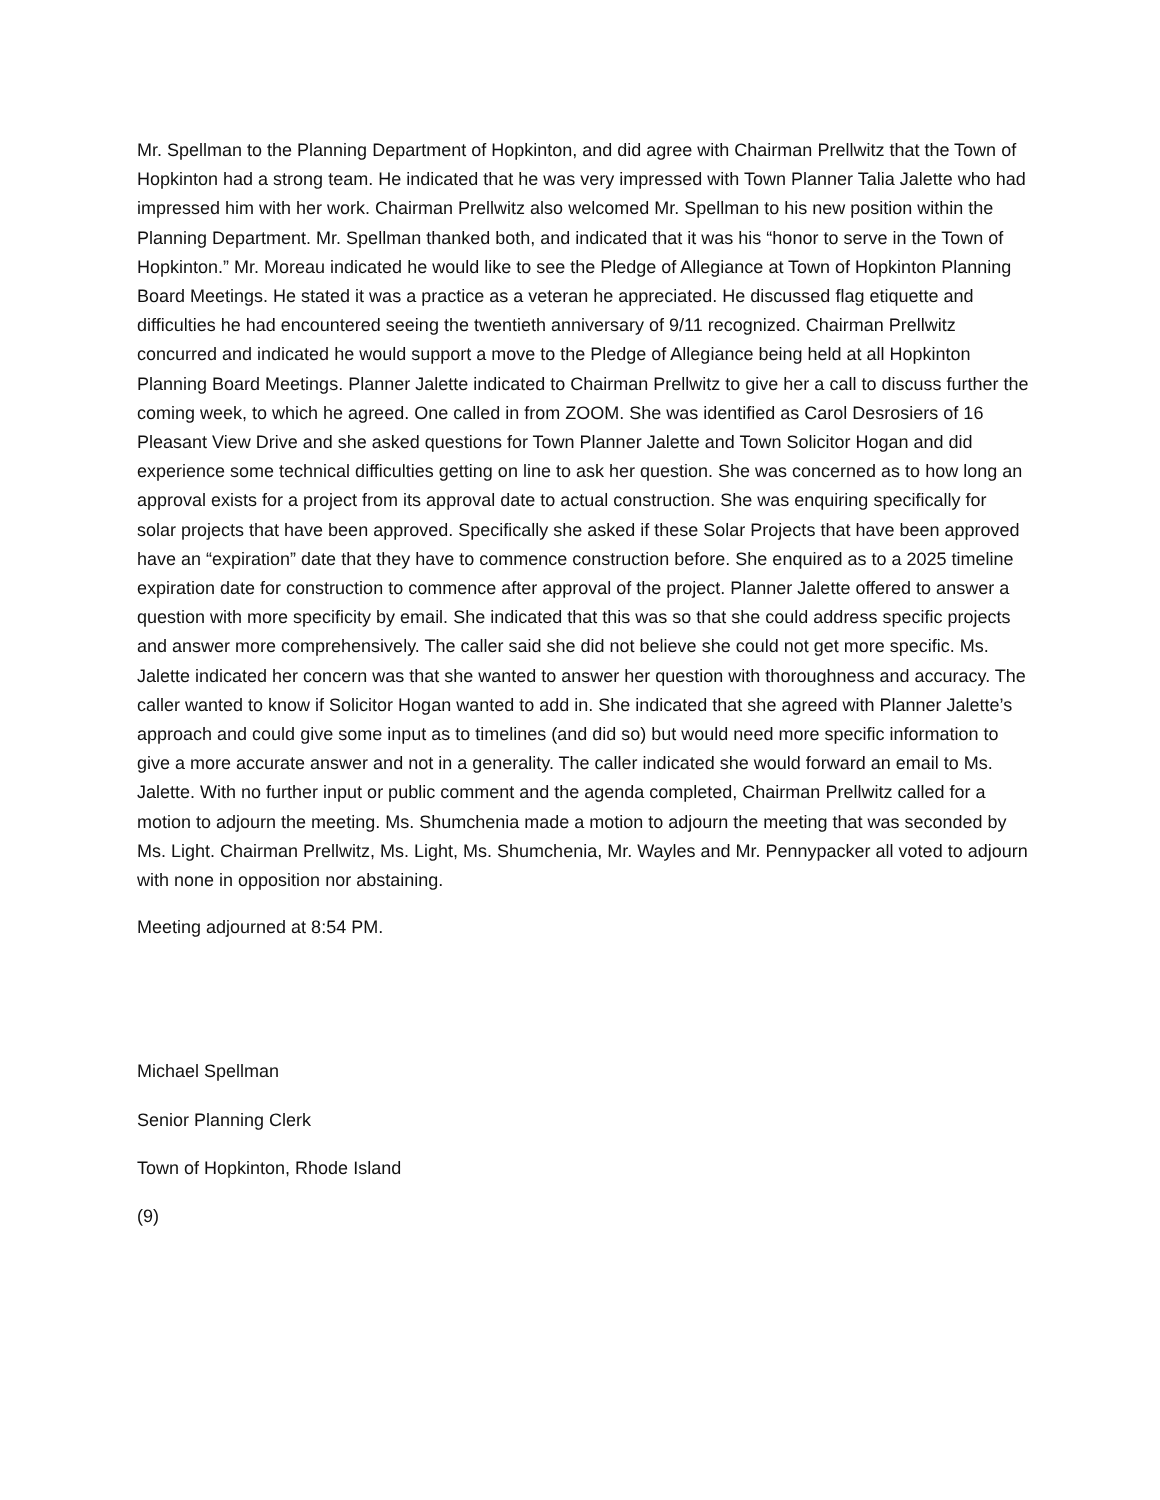Mr. Spellman to the Planning Department of Hopkinton, and did agree with Chairman Prellwitz that the Town of Hopkinton had a strong team. He indicated that he was very impressed with Town Planner Talia Jalette who had impressed him with her work. Chairman Prellwitz also welcomed Mr. Spellman to his new position within the Planning Department. Mr. Spellman thanked both, and indicated that it was his “honor to serve in the Town of Hopkinton.” Mr. Moreau indicated he would like to see the Pledge of Allegiance at Town of Hopkinton Planning Board Meetings. He stated it was a practice as a veteran he appreciated. He discussed flag etiquette and difficulties he had encountered seeing the twentieth anniversary of 9/11 recognized. Chairman Prellwitz concurred and indicated he would support a move to the Pledge of Allegiance being held at all Hopkinton Planning Board Meetings. Planner Jalette indicated to Chairman Prellwitz to give her a call to discuss further the coming week, to which he agreed. One called in from ZOOM. She was identified as Carol Desrosiers of 16 Pleasant View Drive and she asked questions for Town Planner Jalette and Town Solicitor Hogan and did experience some technical difficulties getting on line to ask her question. She was concerned as to how long an approval exists for a project from its approval date to actual construction. She was enquiring specifically for solar projects that have been approved. Specifically she asked if these Solar Projects that have been approved have an “expiration” date that they have to commence construction before. She enquired as to a 2025 timeline expiration date for construction to commence after approval of the project. Planner Jalette offered to answer a question with more specificity by email. She indicated that this was so that she could address specific projects and answer more comprehensively. The caller said she did not believe she could not get more specific. Ms. Jalette indicated her concern was that she wanted to answer her question with thoroughness and accuracy. The caller wanted to know if Solicitor Hogan wanted to add in. She indicated that she agreed with Planner Jalette’s approach and could give some input as to timelines (and did so) but would need more specific information to give a more accurate answer and not in a generality. The caller indicated she would forward an email to Ms. Jalette. With no further input or public comment and the agenda completed, Chairman Prellwitz called for a motion to adjourn the meeting. Ms. Shumchenia made a motion to adjourn the meeting that was seconded by Ms. Light. Chairman Prellwitz, Ms. Light, Ms. Shumchenia, Mr. Wayles and Mr. Pennypacker all voted to adjourn with none in opposition nor abstaining.
Meeting adjourned at 8:54 PM.
Michael Spellman
Senior Planning Clerk
Town of Hopkinton, Rhode Island
(9)